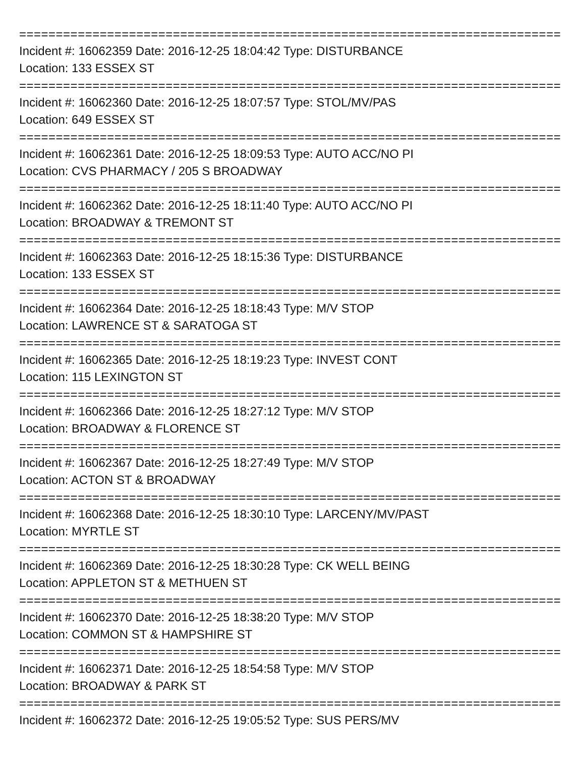===============================================================================
Incident #: 16062359 Date: 2016-12-25 18:04:42 Type: DISTURBANCE
Location: 133 ESSEX ST
===============================================================================
Incident #: 16062360 Date: 2016-12-25 18:07:57 Type: STOL/MV/PAS
Location: 649 ESSEX ST
===============================================================================
Incident #: 16062361 Date: 2016-12-25 18:09:53 Type: AUTO ACC/NO PI
Location: CVS PHARMACY / 205 S BROADWAY
===============================================================================
Incident #: 16062362 Date: 2016-12-25 18:11:40 Type: AUTO ACC/NO PI
Location: BROADWAY & TREMONT ST
===============================================================================
Incident #: 16062363 Date: 2016-12-25 18:15:36 Type: DISTURBANCE
Location: 133 ESSEX ST
===============================================================================
Incident #: 16062364 Date: 2016-12-25 18:18:43 Type: M/V STOP
Location: LAWRENCE ST & SARATOGA ST
===============================================================================
Incident #: 16062365 Date: 2016-12-25 18:19:23 Type: INVEST CONT
Location: 115 LEXINGTON ST
===============================================================================
Incident #: 16062366 Date: 2016-12-25 18:27:12 Type: M/V STOP
Location: BROADWAY & FLORENCE ST
===============================================================================
Incident #: 16062367 Date: 2016-12-25 18:27:49 Type: M/V STOP
Location: ACTON ST & BROADWAY
===============================================================================
Incident #: 16062368 Date: 2016-12-25 18:30:10 Type: LARCENY/MV/PAST
Location: MYRTLE ST
===============================================================================
Incident #: 16062369 Date: 2016-12-25 18:30:28 Type: CK WELL BEING
Location: APPLETON ST & METHUEN ST
===============================================================================
Incident #: 16062370 Date: 2016-12-25 18:38:20 Type: M/V STOP
Location: COMMON ST & HAMPSHIRE ST
===============================================================================
Incident #: 16062371 Date: 2016-12-25 18:54:58 Type: M/V STOP
Location: BROADWAY & PARK ST
===============================================================================
Incident #: 16062372 Date: 2016-12-25 19:05:52 Type: SUS PERS/MV